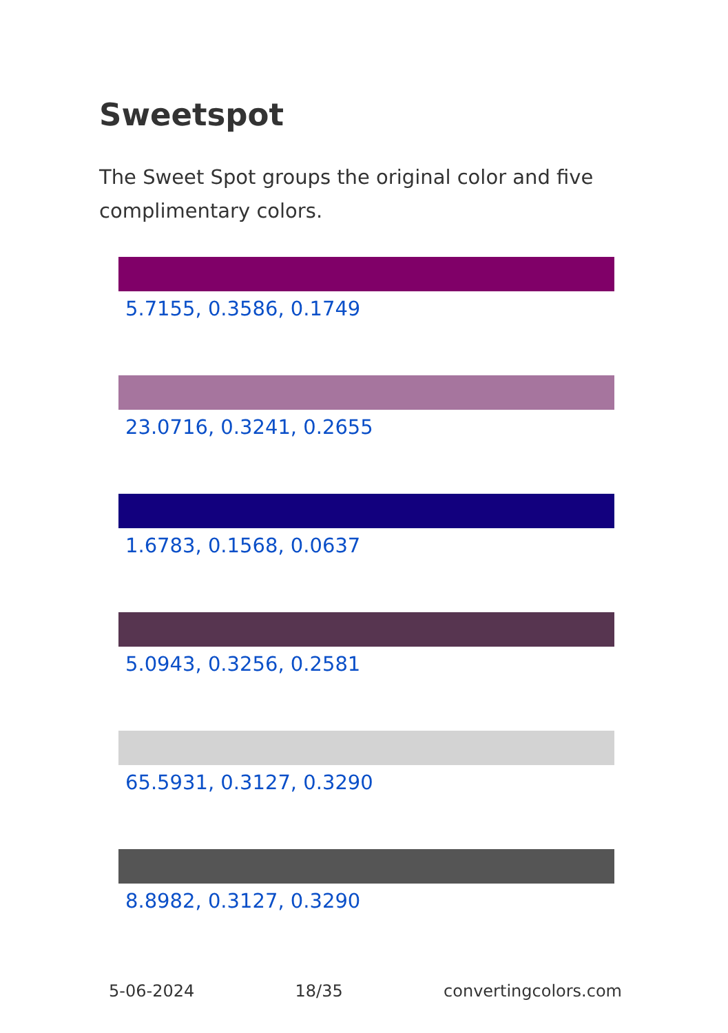Sweetspot
The Sweet Spot groups the original color and five complimentary colors.
5.7155, 0.3586, 0.1749
23.0716, 0.3241, 0.2655
1.6783, 0.1568, 0.0637
5.0943, 0.3256, 0.2581
65.5931, 0.3127, 0.3290
8.8982, 0.3127, 0.3290
5-06-2024 18/35 convertingcolors.com